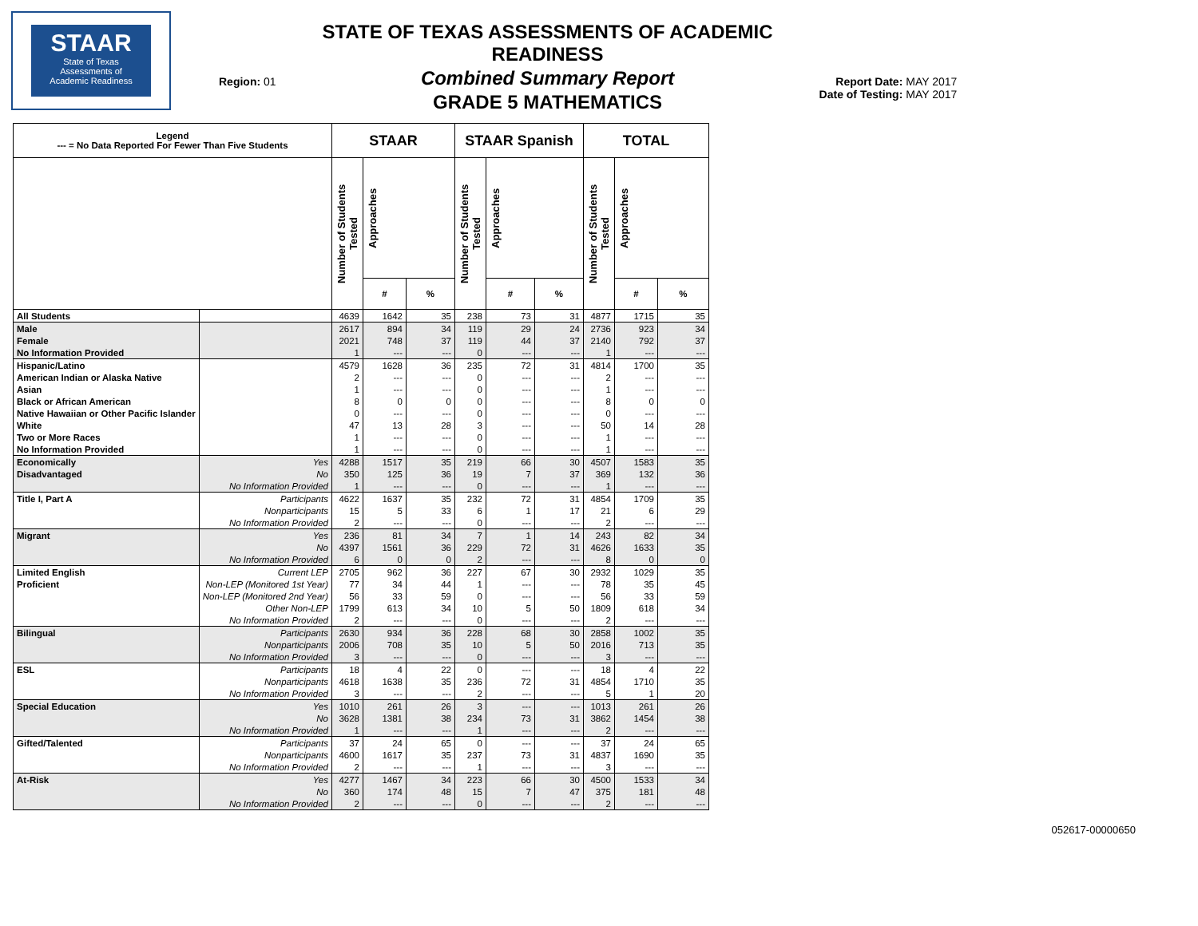STAAR
State of Texas
Assessments of
Academic Readiness
Region: 01
STATE OF TEXAS ASSESSMENTS OF ACADEMIC READINESS
Combined Summary Report
GRADE 5 MATHEMATICS
Report Date: MAY 2017
Date of Testing: MAY 2017
| Legend --- = No Data Reported For Fewer Than Five Students | | STAAR | | | STAAR Spanish | | | TOTAL | | |
| --- | --- | --- | --- | --- | --- | --- | --- | --- | --- | --- |
| | | Number of Students Tested | Approaches | | Number of Students Tested | Approaches | | Number of Students Tested | Approaches | |
| | | | # | % | | # | % | | # | % |
| All Students | | 4639 | 1642 | 35 | 238 | 73 | 31 | 4877 | 1715 | 35 |
| Male | | 2617 | 894 | 34 | 119 | 29 | 24 | 2736 | 923 | 34 |
| Female | | 2021 | 748 | 37 | 119 | 44 | 37 | 2140 | 792 | 37 |
| No Information Provided | | 1 | --- | --- | 0 | --- | --- | 1 | --- | --- |
| Hispanic/Latino | | 4579 | 1628 | 36 | 235 | 72 | 31 | 4814 | 1700 | 35 |
| American Indian or Alaska Native | | 2 | --- | --- | 0 | --- | --- | 2 | --- | --- |
| Asian | | 1 | --- | --- | 0 | --- | --- | 1 | --- | --- |
| Black or African American | | 8 | 0 | 0 | 0 | --- | --- | 8 | 0 | 0 |
| Native Hawaiian or Other Pacific Islander | | 0 | --- | --- | 0 | --- | --- | 0 | --- | --- |
| White | | 47 | 13 | 28 | 3 | --- | --- | 50 | 14 | 28 |
| Two or More Races | | 1 | --- | --- | 0 | --- | --- | 1 | --- | --- |
| No Information Provided | | 1 | --- | --- | 0 | --- | --- | 1 | --- | --- |
| Economically | Yes | 4288 | 1517 | 35 | 219 | 66 | 30 | 4507 | 1583 | 35 |
| Disadvantaged | No | 350 | 125 | 36 | 19 | 7 | 37 | 369 | 132 | 36 |
| | No Information Provided | 1 | --- | --- | 0 | --- | --- | 1 | --- | --- |
| Title I, Part A | Participants | 4622 | 1637 | 35 | 232 | 72 | 31 | 4854 | 1709 | 35 |
| | Nonparticipants | 15 | 5 | 33 | 6 | 1 | 17 | 21 | 6 | 29 |
| | No Information Provided | 2 | --- | --- | 0 | --- | --- | 2 | --- | --- |
| Migrant | Yes | 236 | 81 | 34 | 7 | 1 | 14 | 243 | 82 | 34 |
| | No | 4397 | 1561 | 36 | 229 | 72 | 31 | 4626 | 1633 | 35 |
| | No Information Provided | 6 | 0 | 0 | 2 | --- | --- | 8 | 0 | 0 |
| Limited English | Current LEP | 2705 | 962 | 36 | 227 | 67 | 30 | 2932 | 1029 | 35 |
| Proficient | Non-LEP (Monitored 1st Year) | 77 | 34 | 44 | 1 | --- | --- | 78 | 35 | 45 |
| | Non-LEP (Monitored 2nd Year) | 56 | 33 | 59 | 0 | --- | --- | 56 | 33 | 59 |
| | Other Non-LEP | 1799 | 613 | 34 | 10 | 5 | 50 | 1809 | 618 | 34 |
| | No Information Provided | 2 | --- | --- | 0 | --- | --- | 2 | --- | --- |
| Bilingual | Participants | 2630 | 934 | 36 | 228 | 68 | 30 | 2858 | 1002 | 35 |
| | Nonparticipants | 2006 | 708 | 35 | 10 | 5 | 50 | 2016 | 713 | 35 |
| | No Information Provided | 3 | --- | --- | 0 | --- | --- | 3 | --- | --- |
| ESL | Participants | 18 | 4 | 22 | 0 | --- | --- | 18 | 4 | 22 |
| | Nonparticipants | 4618 | 1638 | 35 | 236 | 72 | 31 | 4854 | 1710 | 35 |
| | No Information Provided | 3 | --- | --- | 2 | --- | --- | 5 | 1 | 20 |
| Special Education | Yes | 1010 | 261 | 26 | 3 | --- | --- | 1013 | 261 | 26 |
| | No | 3628 | 1381 | 38 | 234 | 73 | 31 | 3862 | 1454 | 38 |
| | No Information Provided | 1 | --- | --- | 1 | --- | --- | 2 | --- | --- |
| Gifted/Talented | Participants | 37 | 24 | 65 | 0 | --- | --- | 37 | 24 | 65 |
| | Nonparticipants | 4600 | 1617 | 35 | 237 | 73 | 31 | 4837 | 1690 | 35 |
| | No Information Provided | 2 | --- | --- | 1 | --- | --- | 3 | --- | --- |
| At-Risk | Yes | 4277 | 1467 | 34 | 223 | 66 | 30 | 4500 | 1533 | 34 |
| | No | 360 | 174 | 48 | 15 | 7 | 47 | 375 | 181 | 48 |
| | No Information Provided | 2 | --- | --- | 0 | --- | --- | 2 | --- | --- |
052617-00000650